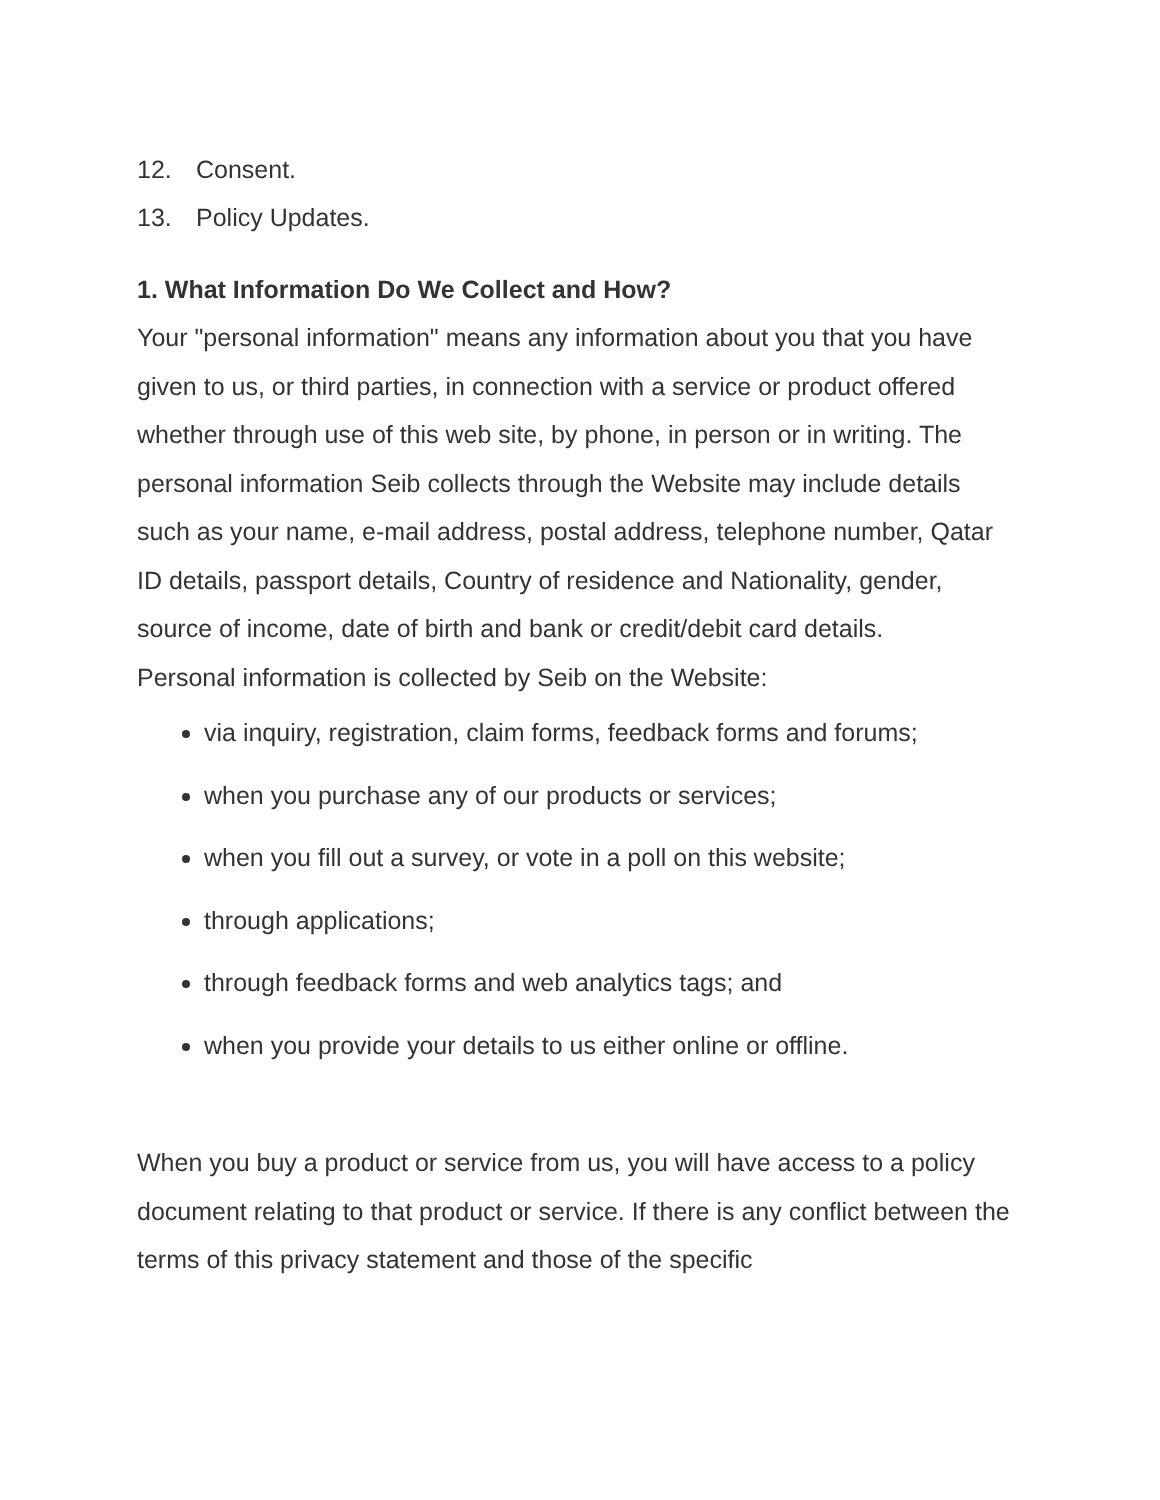12. Consent.
13. Policy Updates.
1. What Information Do We Collect and How?
Your "personal information" means any information about you that you have given to us, or third parties, in connection with a service or product offered whether through use of this web site, by phone, in person or in writing. The personal information Seib collects through the Website may include details such as your name, e-mail address, postal address, telephone number, Qatar ID details, passport details, Country of residence and Nationality, gender, source of income, date of birth and bank or credit/debit card details.
Personal information is collected by Seib on the Website:
via inquiry, registration, claim forms, feedback forms and forums;
when you purchase any of our products or services;
when you fill out a survey, or vote in a poll on this website;
through applications;
through feedback forms and web analytics tags; and
when you provide your details to us either online or offline.
When you buy a product or service from us, you will have access to a policy document relating to that product or service. If there is any conflict between the terms of this privacy statement and those of the specific